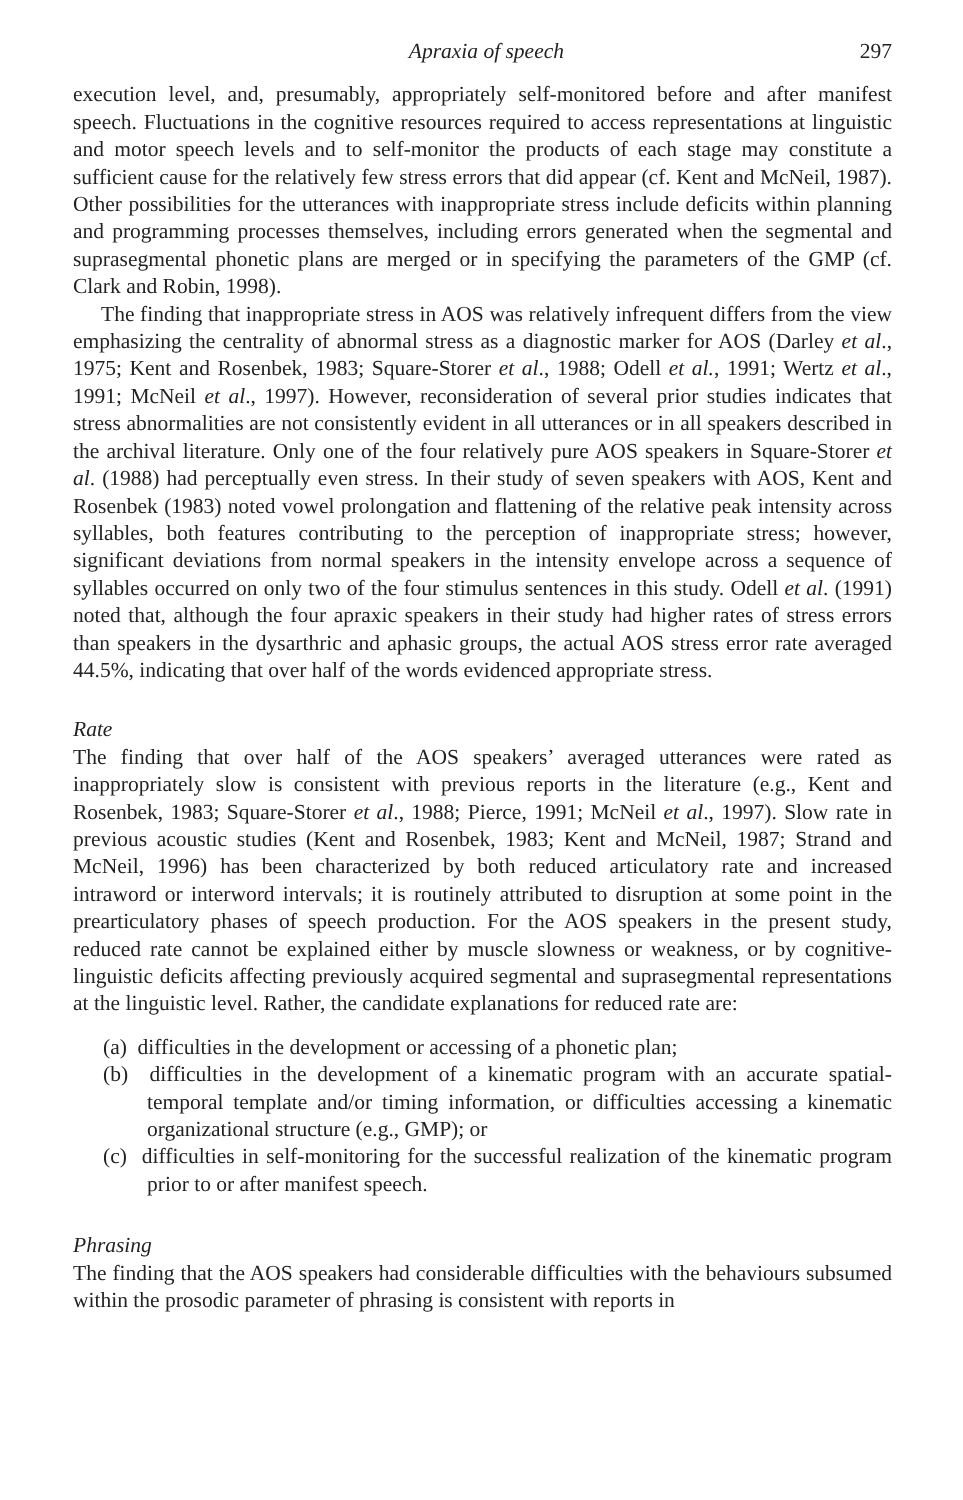Apraxia of speech 297
execution level, and, presumably, appropriately self-monitored before and after manifest speech. Fluctuations in the cognitive resources required to access representations at linguistic and motor speech levels and to self-monitor the products of each stage may constitute a sufficient cause for the relatively few stress errors that did appear (cf. Kent and McNeil, 1987). Other possibilities for the utterances with inappropriate stress include deficits within planning and programming processes themselves, including errors generated when the segmental and suprasegmental phonetic plans are merged or in specifying the parameters of the GMP (cf. Clark and Robin, 1998).
The finding that inappropriate stress in AOS was relatively infrequent differs from the view emphasizing the centrality of abnormal stress as a diagnostic marker for AOS (Darley et al., 1975; Kent and Rosenbek, 1983; Square-Storer et al., 1988; Odell et al., 1991; Wertz et al., 1991; McNeil et al., 1997). However, reconsideration of several prior studies indicates that stress abnormalities are not consistently evident in all utterances or in all speakers described in the archival literature. Only one of the four relatively pure AOS speakers in Square-Storer et al. (1988) had perceptually even stress. In their study of seven speakers with AOS, Kent and Rosenbek (1983) noted vowel prolongation and flattening of the relative peak intensity across syllables, both features contributing to the perception of inappropriate stress; however, significant deviations from normal speakers in the intensity envelope across a sequence of syllables occurred on only two of the four stimulus sentences in this study. Odell et al. (1991) noted that, although the four apraxic speakers in their study had higher rates of stress errors than speakers in the dysarthric and aphasic groups, the actual AOS stress error rate averaged 44.5%, indicating that over half of the words evidenced appropriate stress.
Rate
The finding that over half of the AOS speakers’ averaged utterances were rated as inappropriately slow is consistent with previous reports in the literature (e.g., Kent and Rosenbek, 1983; Square-Storer et al., 1988; Pierce, 1991; McNeil et al., 1997). Slow rate in previous acoustic studies (Kent and Rosenbek, 1983; Kent and McNeil, 1987; Strand and McNeil, 1996) has been characterized by both reduced articulatory rate and increased intraword or interword intervals; it is routinely attributed to disruption at some point in the prearticulatory phases of speech production. For the AOS speakers in the present study, reduced rate cannot be explained either by muscle slowness or weakness, or by cognitive-linguistic deficits affecting previously acquired segmental and suprasegmental representations at the linguistic level. Rather, the candidate explanations for reduced rate are:
(a) difficulties in the development or accessing of a phonetic plan;
(b) difficulties in the development of a kinematic program with an accurate spatial-temporal template and/or timing information, or difficulties accessing a kinematic organizational structure (e.g., GMP); or
(c) difficulties in self-monitoring for the successful realization of the kinematic program prior to or after manifest speech.
Phrasing
The finding that the AOS speakers had considerable difficulties with the behaviours subsumed within the prosodic parameter of phrasing is consistent with reports in